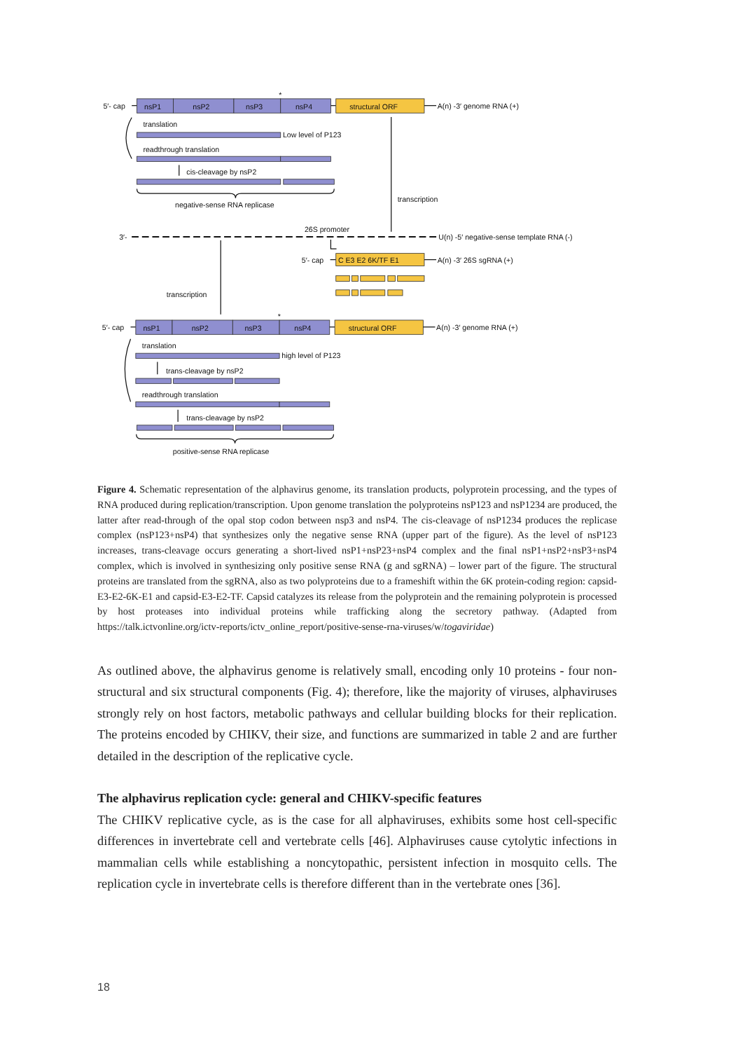5′- cap
nsP1
nsP2
nsP3
nsP4
*
structural ORF
A(n) -3′ genome RNA (+)
translation
Low level of P123
readthrough translation
cis-cleavage by nsP2
negative-sense RNA replicase
transcription
3′-
26S promoter
U(n) -5′ negative-sense template RNA (-)
5′- cap
C E3 E2 6K/TF E1
A(n) -3′ 26S sgRNA (+)
transcription
5′- cap
nsP1
nsP2
nsP3
nsP4
*
structural ORF
A(n) -3′ genome RNA (+)
translation
high level of P123
trans-cleavage by nsP2
readthrough translation
trans-cleavage by nsP2
positive-sense RNA replicase
Figure 4. Schematic representation of the alphavirus genome, its translation products, polyprotein processing, and the types of RNA produced during replication/transcription. Upon genome translation the polyproteins nsP123 and nsP1234 are produced, the latter after read-through of the opal stop codon between nsp3 and nsP4. The cis-cleavage of nsP1234 produces the replicase complex (nsP123+nsP4) that synthesizes only the negative sense RNA (upper part of the figure). As the level of nsP123 increases, trans-cleavage occurs generating a short-lived nsP1+nsP23+nsP4 complex and the final nsP1+nsP2+nsP3+nsP4 complex, which is involved in synthesizing only positive sense RNA (g and sgRNA) – lower part of the figure. The structural proteins are translated from the sgRNA, also as two polyproteins due to a frameshift within the 6K protein-coding region: capsid-E3-E2-6K-E1 and capsid-E3-E2-TF. Capsid catalyzes its release from the polyprotein and the remaining polyprotein is processed by host proteases into individual proteins while trafficking along the secretory pathway. (Adapted from https://talk.ictvonline.org/ictv-reports/ictv_online_report/positive-sense-rna-viruses/w/togaviridae)
As outlined above, the alphavirus genome is relatively small, encoding only 10 proteins - four non-structural and six structural components (Fig. 4); therefore, like the majority of viruses, alphaviruses strongly rely on host factors, metabolic pathways and cellular building blocks for their replication. The proteins encoded by CHIKV, their size, and functions are summarized in table 2 and are further detailed in the description of the replicative cycle.
The alphavirus replication cycle: general and CHIKV-specific features
The CHIKV replicative cycle, as is the case for all alphaviruses, exhibits some host cell-specific differences in invertebrate cell and vertebrate cells [46]. Alphaviruses cause cytolytic infections in mammalian cells while establishing a noncytopathic, persistent infection in mosquito cells. The replication cycle in invertebrate cells is therefore different than in the vertebrate ones [36].
18